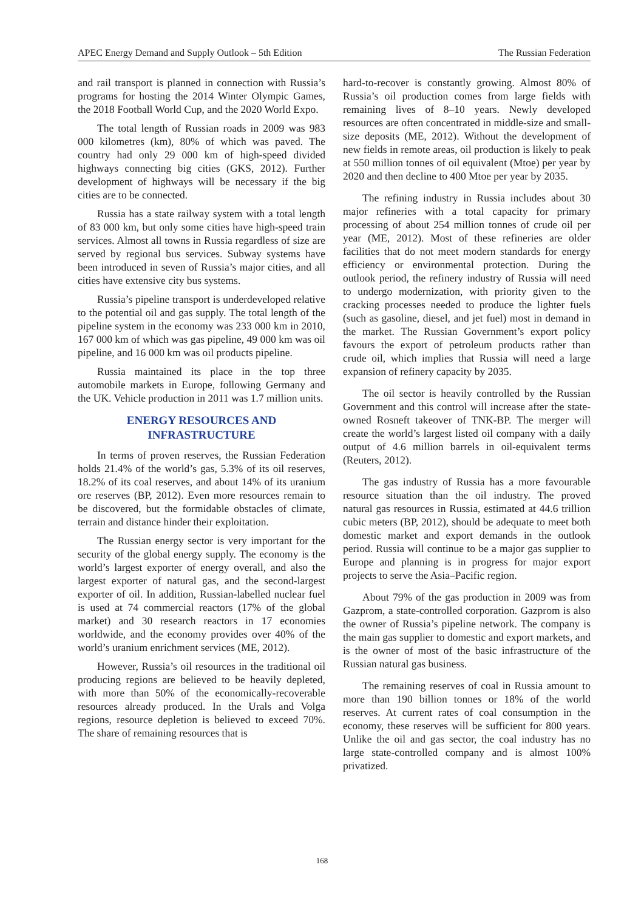APEC Energy Demand and Supply Outlook – 5th Edition The Russian Federation
and rail transport is planned in connection with Russia’s programs for hosting the 2014 Winter Olympic Games, the 2018 Football World Cup, and the 2020 World Expo.
The total length of Russian roads in 2009 was 983 000 kilometres (km), 80% of which was paved. The country had only 29 000 km of high-speed divided highways connecting big cities (GKS, 2012). Further development of highways will be necessary if the big cities are to be connected.
Russia has a state railway system with a total length of 83 000 km, but only some cities have high-speed train services. Almost all towns in Russia regardless of size are served by regional bus services. Subway systems have been introduced in seven of Russia’s major cities, and all cities have extensive city bus systems.
Russia’s pipeline transport is underdeveloped relative to the potential oil and gas supply. The total length of the pipeline system in the economy was 233 000 km in 2010, 167 000 km of which was gas pipeline, 49 000 km was oil pipeline, and 16 000 km was oil products pipeline.
Russia maintained its place in the top three automobile markets in Europe, following Germany and the UK. Vehicle production in 2011 was 1.7 million units.
ENERGY RESOURCES AND
INFRASTRUCTURE
In terms of proven reserves, the Russian Federation holds 21.4% of the world’s gas, 5.3% of its oil reserves, 18.2% of its coal reserves, and about 14% of its uranium ore reserves (BP, 2012). Even more resources remain to be discovered, but the formidable obstacles of climate, terrain and distance hinder their exploitation.
The Russian energy sector is very important for the security of the global energy supply. The economy is the world’s largest exporter of energy overall, and also the largest exporter of natural gas, and the second-largest exporter of oil. In addition, Russian-labelled nuclear fuel is used at 74 commercial reactors (17% of the global market) and 30 research reactors in 17 economies worldwide, and the economy provides over 40% of the world’s uranium enrichment services (ME, 2012).
However, Russia’s oil resources in the traditional oil producing regions are believed to be heavily depleted, with more than 50% of the economically-recoverable resources already produced. In the Urals and Volga regions, resource depletion is believed to exceed 70%. The share of remaining resources that is
hard-to-recover is constantly growing. Almost 80% of Russia’s oil production comes from large fields with remaining lives of 8–10 years. Newly developed resources are often concentrated in middle-size and small-size deposits (ME, 2012). Without the development of new fields in remote areas, oil production is likely to peak at 550 million tonnes of oil equivalent (Mtoe) per year by 2020 and then decline to 400 Mtoe per year by 2035.
The refining industry in Russia includes about 30 major refineries with a total capacity for primary processing of about 254 million tonnes of crude oil per year (ME, 2012). Most of these refineries are older facilities that do not meet modern standards for energy efficiency or environmental protection. During the outlook period, the refinery industry of Russia will need to undergo modernization, with priority given to the cracking processes needed to produce the lighter fuels (such as gasoline, diesel, and jet fuel) most in demand in the market. The Russian Government’s export policy favours the export of petroleum products rather than crude oil, which implies that Russia will need a large expansion of refinery capacity by 2035.
The oil sector is heavily controlled by the Russian Government and this control will increase after the state-owned Rosneft takeover of TNK-BP. The merger will create the world’s largest listed oil company with a daily output of 4.6 million barrels in oil-equivalent terms (Reuters, 2012).
The gas industry of Russia has a more favourable resource situation than the oil industry. The proved natural gas resources in Russia, estimated at 44.6 trillion cubic meters (BP, 2012), should be adequate to meet both domestic market and export demands in the outlook period. Russia will continue to be a major gas supplier to Europe and planning is in progress for major export projects to serve the Asia–Pacific region.
About 79% of the gas production in 2009 was from Gazprom, a state-controlled corporation. Gazprom is also the owner of Russia’s pipeline network. The company is the main gas supplier to domestic and export markets, and is the owner of most of the basic infrastructure of the Russian natural gas business.
The remaining reserves of coal in Russia amount to more than 190 billion tonnes or 18% of the world reserves. At current rates of coal consumption in the economy, these reserves will be sufficient for 800 years. Unlike the oil and gas sector, the coal industry has no large state-controlled company and is almost 100% privatized.
168